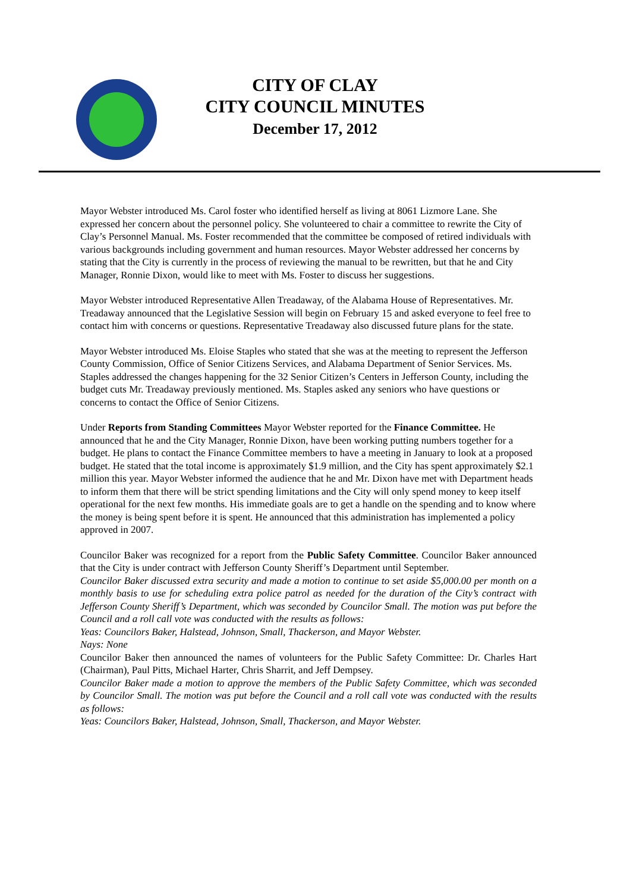CITY OF CLAY
CITY COUNCIL MINUTES
December 17, 2012
Mayor Webster introduced Ms. Carol foster who identified herself as living at 8061 Lizmore Lane. She expressed her concern about the personnel policy. She volunteered to chair a committee to rewrite the City of Clay’s Personnel Manual. Ms. Foster recommended that the committee be composed of retired individuals with various backgrounds including government and human resources. Mayor Webster addressed her concerns by stating that the City is currently in the process of reviewing the manual to be rewritten, but that he and City Manager, Ronnie Dixon, would like to meet with Ms. Foster to discuss her suggestions.
Mayor Webster introduced Representative Allen Treadaway, of the Alabama House of Representatives. Mr. Treadaway announced that the Legislative Session will begin on February 15 and asked everyone to feel free to contact him with concerns or questions. Representative Treadaway also discussed future plans for the state.
Mayor Webster introduced Ms. Eloise Staples who stated that she was at the meeting to represent the Jefferson County Commission, Office of Senior Citizens Services, and Alabama Department of Senior Services. Ms. Staples addressed the changes happening for the 32 Senior Citizen’s Centers in Jefferson County, including the budget cuts Mr. Treadaway previously mentioned. Ms. Staples asked any seniors who have questions or concerns to contact the Office of Senior Citizens.
Under Reports from Standing Committees Mayor Webster reported for the Finance Committee. He announced that he and the City Manager, Ronnie Dixon, have been working putting numbers together for a budget. He plans to contact the Finance Committee members to have a meeting in January to look at a proposed budget. He stated that the total income is approximately $1.9 million, and the City has spent approximately $2.1 million this year. Mayor Webster informed the audience that he and Mr. Dixon have met with Department heads to inform them that there will be strict spending limitations and the City will only spend money to keep itself operational for the next few months. His immediate goals are to get a handle on the spending and to know where the money is being spent before it is spent. He announced that this administration has implemented a policy approved in 2007.
Councilor Baker was recognized for a report from the Public Safety Committee. Councilor Baker announced that the City is under contract with Jefferson County Sheriff’s Department until September.
Councilor Baker discussed extra security and made a motion to continue to set aside $5,000.00 per month on a monthly basis to use for scheduling extra police patrol as needed for the duration of the City’s contract with Jefferson County Sheriff’s Department, which was seconded by Councilor Small. The motion was put before the Council and a roll call vote was conducted with the results as follows:
Yeas: Councilors Baker, Halstead, Johnson, Small, Thackerson, and Mayor Webster.
Nays: None
Councilor Baker then announced the names of volunteers for the Public Safety Committee: Dr. Charles Hart (Chairman), Paul Pitts, Michael Harter, Chris Sharrit, and Jeff Dempsey.
Councilor Baker made a motion to approve the members of the Public Safety Committee, which was seconded by Councilor Small. The motion was put before the Council and a roll call vote was conducted with the results as follows:
Yeas: Councilors Baker, Halstead, Johnson, Small, Thackerson, and Mayor Webster.